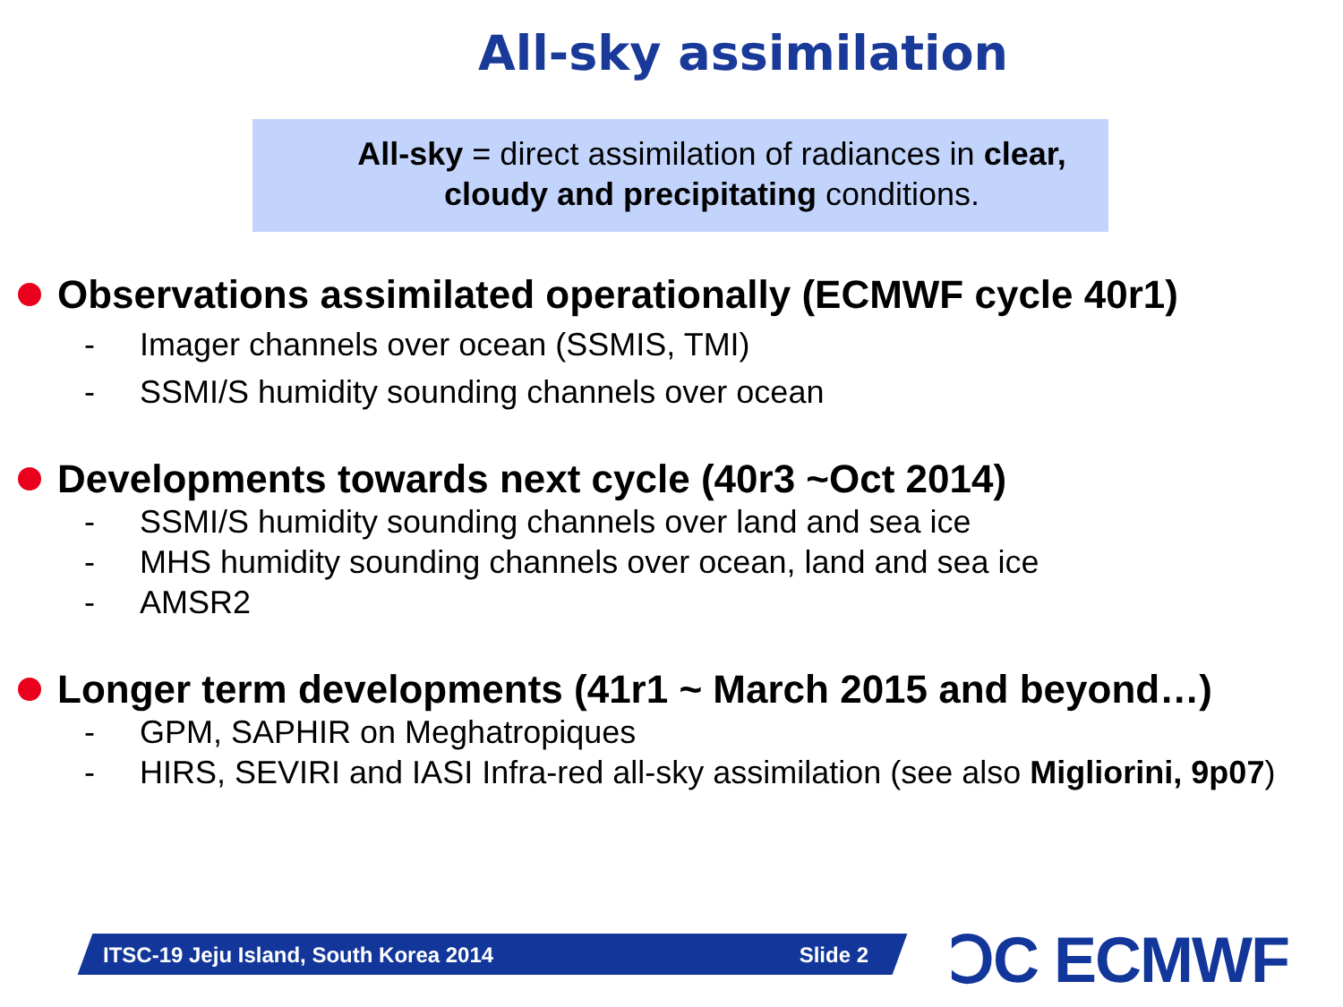All-sky assimilation
All-sky = direct assimilation of radiances in clear,
cloudy and precipitating conditions.
Observations assimilated operationally (ECMWF cycle 40r1)
- Imager channels over ocean (SSMIS, TMI)
- SSMI/S humidity sounding channels over ocean
Developments towards next cycle (40r3 ~Oct 2014)
- SSMI/S humidity sounding channels over land and sea ice
- MHS humidity sounding channels over ocean, land and sea ice
- AMSR2
Longer term developments (41r1 ~ March 2015 and beyond…)
- GPM, SAPHIR on Meghatropiques
- HIRS, SEVIRI and IASI Infra-red all-sky assimilation (see also Migliorini, 9p07)
ITSC-19 Jeju Island, South Korea 2014 Slide 2 ↃC ECMWF